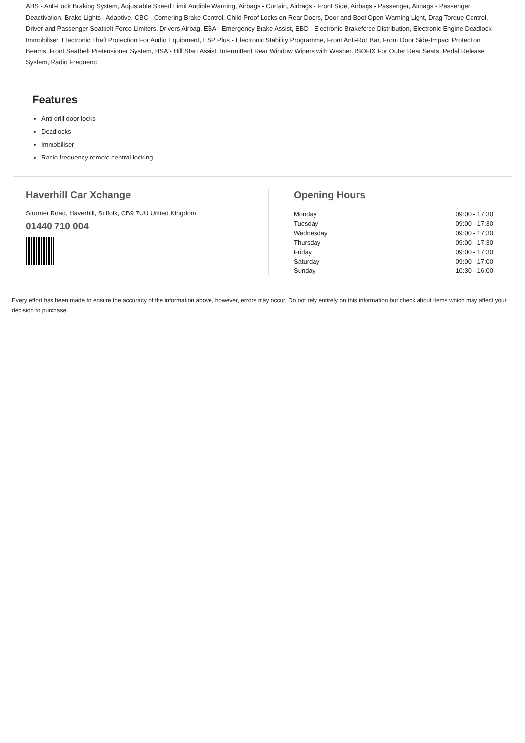ABS - Anti-Lock Braking System, Adjustable Speed Limit Audible Warning, Airbags - Curtain, Airbags - Front Side, Airbags - Passenger, Airbags - Passenger Deactivation, Brake Lights - Adaptive, CBC - Cornering Brake Control, Child Proof Locks on Rear Doors, Door and Boot Open Warning Light, Drag Torque Control, Driver and Passenger Seatbelt Force Limiters, Drivers Airbag, EBA - Emergency Brake Assist, EBD - Electronic Brakeforce Distribution, Electronic Engine Deadlock Immobiliser, Electronic Theft Protection For Audio Equipment, ESP Plus - Electronic Stability Programme, Front Anti-Roll Bar, Front Door Side-Impact Protection Beams, Front Seatbelt Pretensioner System, HSA - Hill Start Assist, Intermittent Rear Window Wipers with Washer, ISOFIX For Outer Rear Seats, Pedal Release System, Radio Frequenc
Features
Anti-drill door locks
Deadlocks
Immobiliser
Radio frequency remote central locking
Haverhill Car Xchange
Sturmer Road, Haverhill, Suffolk, CB9 7UU United Kingdom
01440 710 004
Opening Hours
| Monday | 09:00 - 17:30 |
| Tuesday | 09:00 - 17:30 |
| Wednesday | 09:00 - 17:30 |
| Thursday | 09:00 - 17:30 |
| Friday | 09:00 - 17:30 |
| Saturday | 09:00 - 17:00 |
| Sunday | 10:30 - 16:00 |
Every effort has been made to ensure the accuracy of the information above, however, errors may occur. Do not rely entirely on this information but check about items which may affect your decision to purchase.